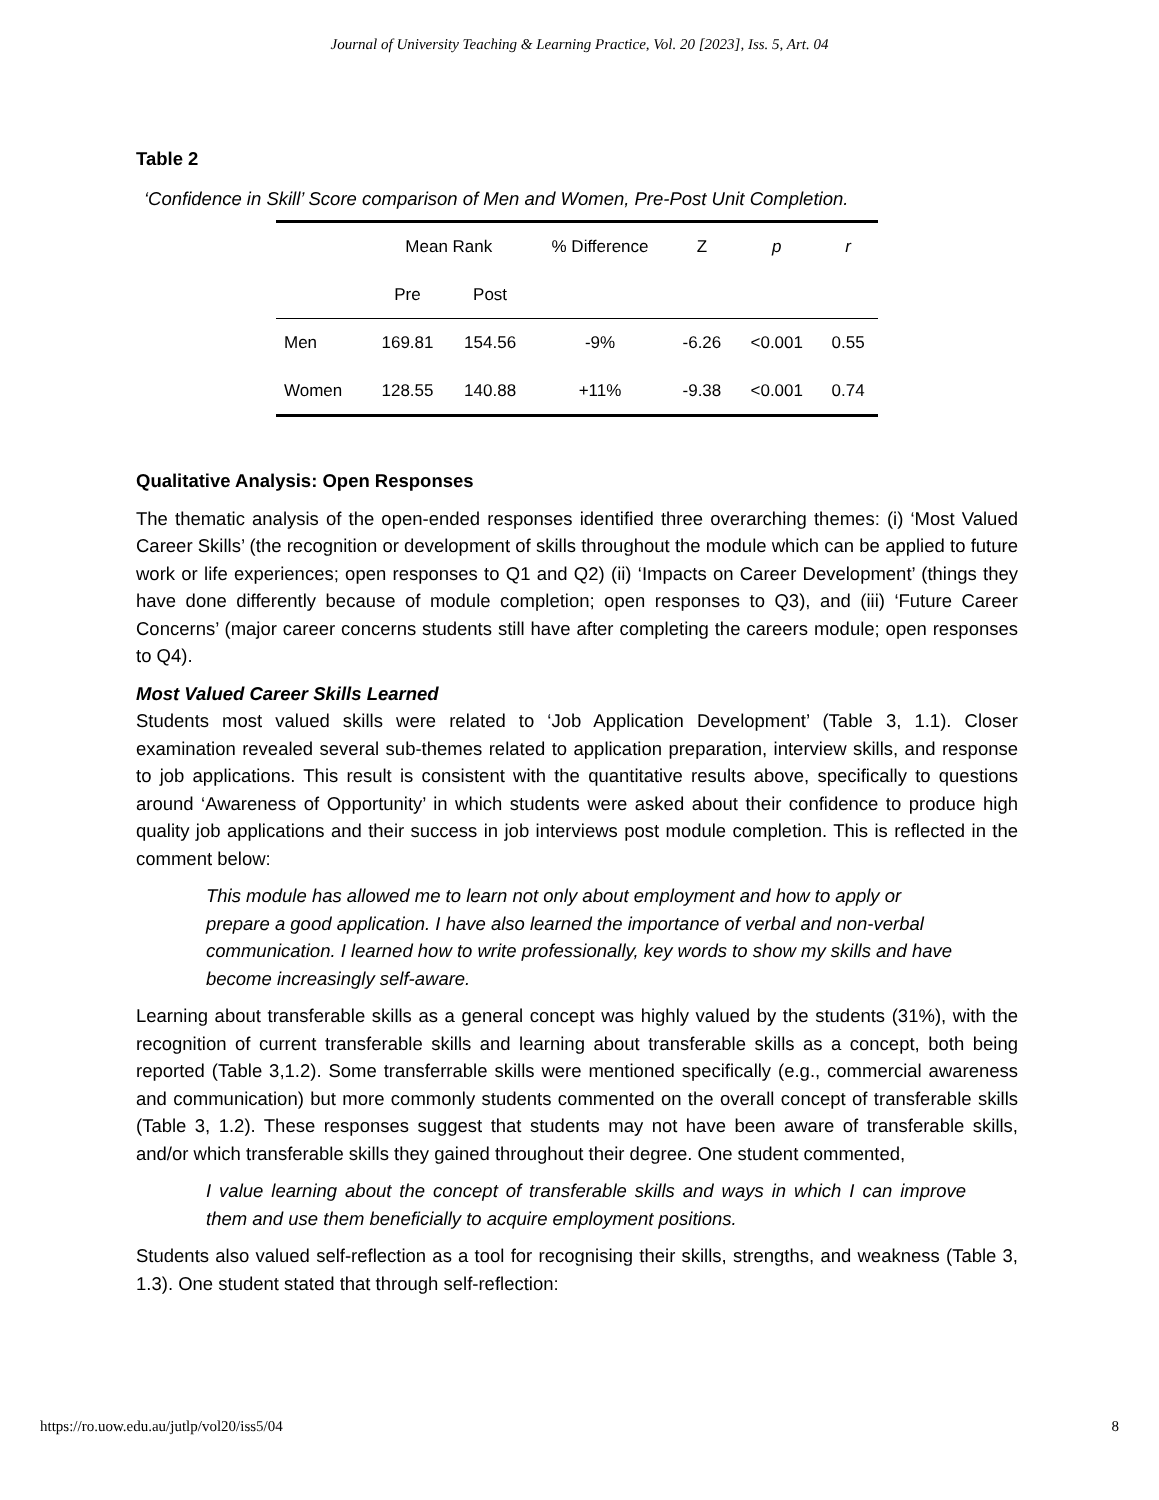Journal of University Teaching & Learning Practice, Vol. 20 [2023], Iss. 5, Art. 04
Table 2
‘Confidence in Skill’ Score comparison of Men and Women, Pre-Post Unit Completion.
| | Mean Rank | | % Difference | Z | p | r |
| | Pre | Post | | | | |
| Men | 169.81 | 154.56 | -9% | -6.26 | <0.001 | 0.55 |
| Women | 128.55 | 140.88 | +11% | -9.38 | <0.001 | 0.74 |
Qualitative Analysis: Open Responses
The thematic analysis of the open-ended responses identified three overarching themes: (i) ‘Most Valued Career Skills’ (the recognition or development of skills throughout the module which can be applied to future work or life experiences; open responses to Q1 and Q2) (ii) ‘Impacts on Career Development’ (things they have done differently because of module completion; open responses to Q3), and (iii) ‘Future Career Concerns’ (major career concerns students still have after completing the careers module; open responses to Q4).
Most Valued Career Skills Learned
Students most valued skills were related to ‘Job Application Development’ (Table 3, 1.1). Closer examination revealed several sub-themes related to application preparation, interview skills, and response to job applications. This result is consistent with the quantitative results above, specifically to questions around ‘Awareness of Opportunity’ in which students were asked about their confidence to produce high quality job applications and their success in job interviews post module completion. This is reflected in the comment below:
This module has allowed me to learn not only about employment and how to apply or prepare a good application. I have also learned the importance of verbal and non-verbal communication. I learned how to write professionally, key words to show my skills and have become increasingly self-aware.
Learning about transferable skills as a general concept was highly valued by the students (31%), with the recognition of current transferable skills and learning about transferable skills as a concept, both being reported (Table 3,1.2). Some transferrable skills were mentioned specifically (e.g., commercial awareness and communication) but more commonly students commented on the overall concept of transferable skills (Table 3, 1.2). These responses suggest that students may not have been aware of transferable skills, and/or which transferable skills they gained throughout their degree. One student commented,
I value learning about the concept of transferable skills and ways in which I can improve them and use them beneficially to acquire employment positions.
Students also valued self-reflection as a tool for recognising their skills, strengths, and weakness (Table 3, 1.3). One student stated that through self-reflection:
https://ro.uow.edu.au/jutlp/vol20/iss5/04 8